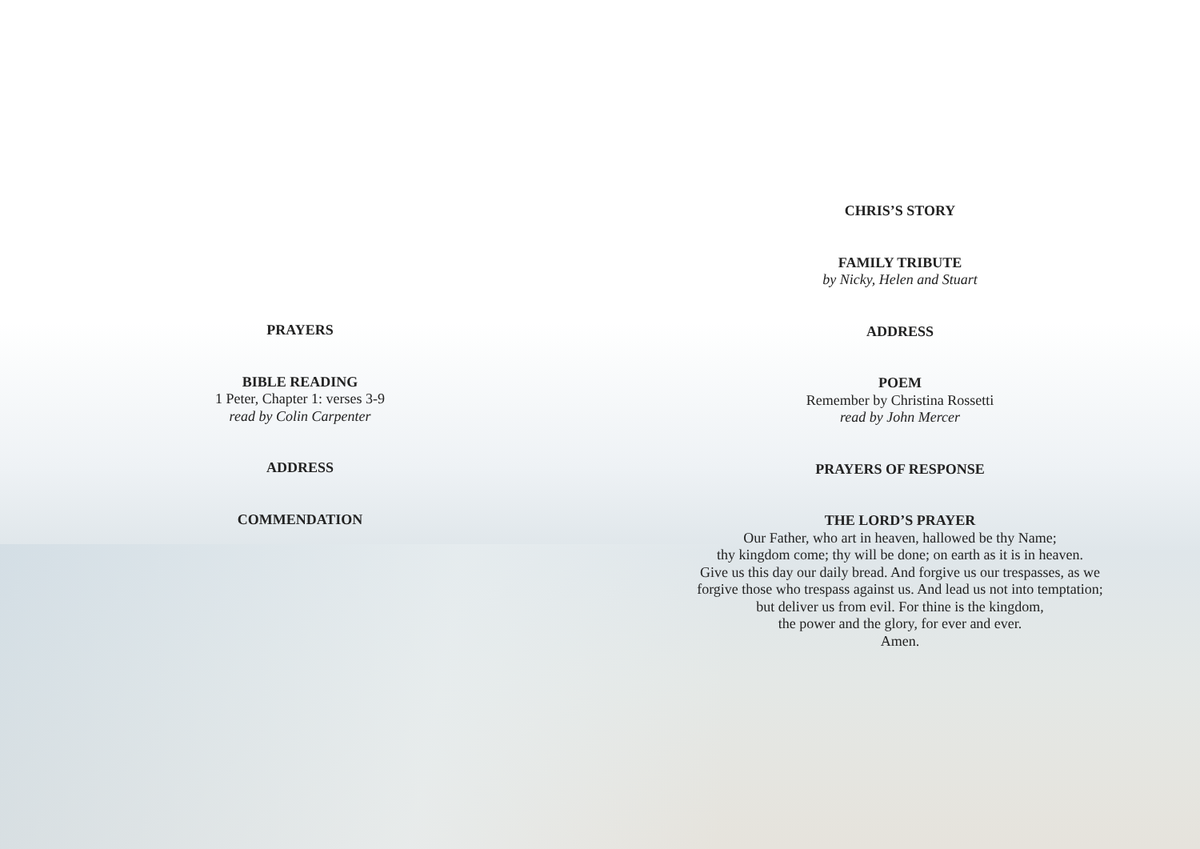PRAYERS
BIBLE READING
1 Peter, Chapter 1: verses 3-9
read by Colin Carpenter
ADDRESS
COMMENDATION
CHRIS’S STORY
FAMILY TRIBUTE
by Nicky, Helen and Stuart
ADDRESS
POEM
Remember by Christina Rossetti
read by John Mercer
PRAYERS OF RESPONSE
THE LORD’S PRAYER
Our Father, who art in heaven, hallowed be thy Name;
thy kingdom come; thy will be done; on earth as it is in heaven.
Give us this day our daily bread. And forgive us our trespasses, as we
forgive those who trespass against us. And lead us not into temptation;
but deliver us from evil. For thine is the kingdom,
the power and the glory, for ever and ever.
Amen.